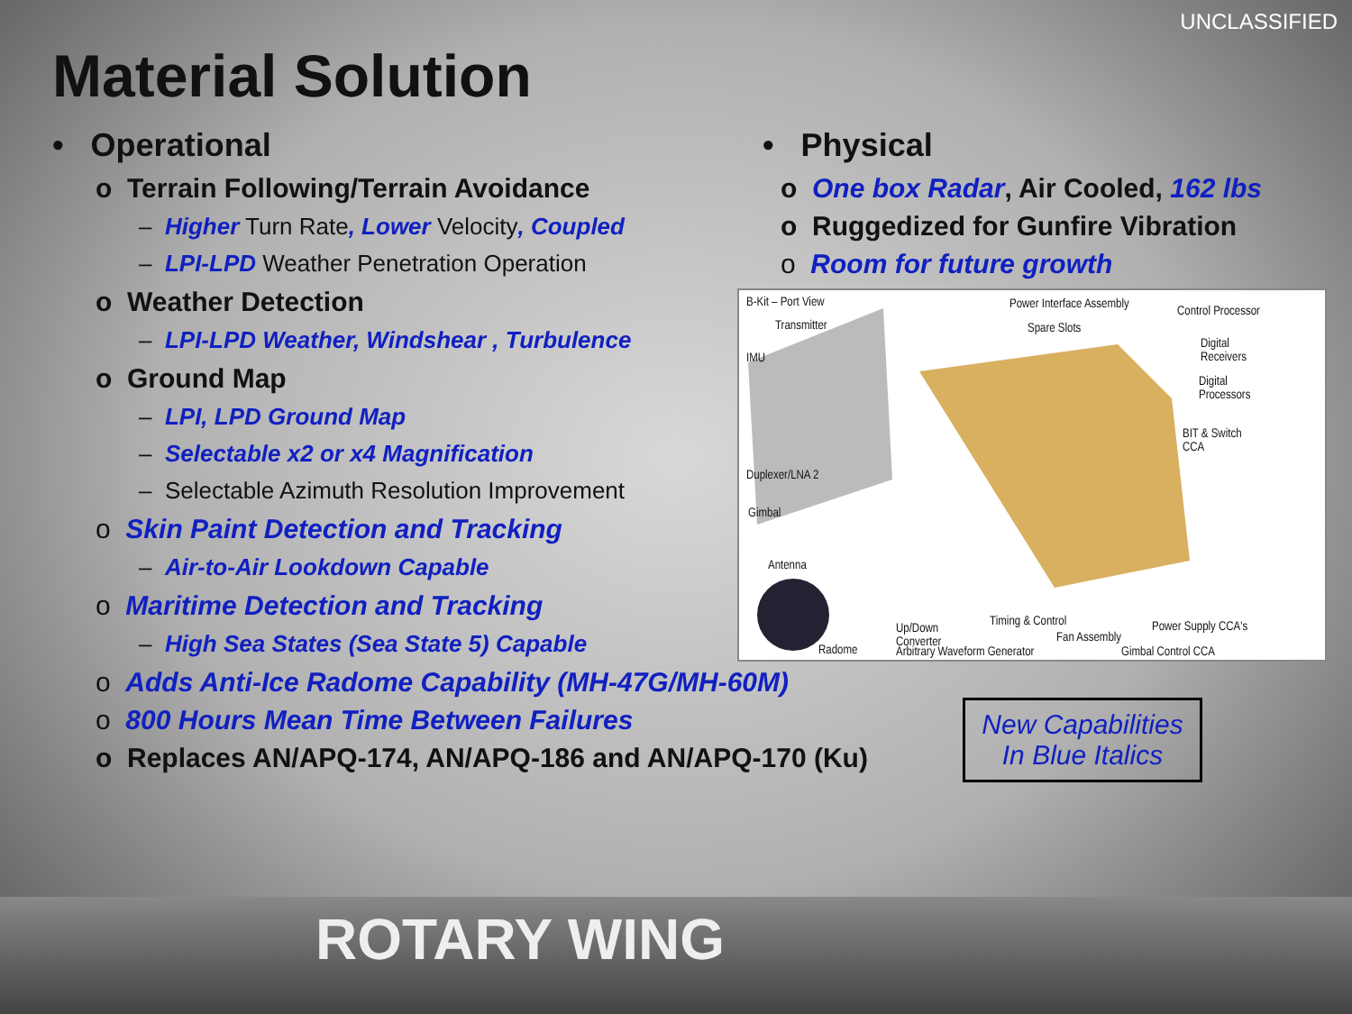UNCLASSIFIED
Material Solution
• Operational
o Terrain Following/Terrain Avoidance
– Higher Turn Rate, Lower Velocity, Coupled
– LPI-LPD Weather Penetration Operation
o Weather Detection
– LPI-LPD Weather, Windshear , Turbulence
o Ground Map
– LPI, LPD Ground Map
– Selectable x2 or x4 Magnification
– Selectable Azimuth Resolution Improvement
o Skin Paint Detection and Tracking
– Air-to-Air Lookdown Capable
o Maritime Detection and Tracking
– High Sea States (Sea State 5) Capable
o Adds Anti-Ice Radome Capability (MH-47G/MH-60M)
o 800 Hours Mean Time Between Failures
o Replaces AN/APQ-174, AN/APQ-186 and AN/APQ-170 (Ku)
• Physical
o One box Radar, Air Cooled, 162 lbs
o Ruggedized for Gunfire Vibration
o Room for future growth
B-Kit – Port View
Transmitter
IMU
Duplexer/LNA 2
Gimbal
Antenna
Radome
Power Interface Assembly
Spare Slots
Control Processor
Digital
Receivers
Digital
Processors
BIT & Switch
CCA
Up/Down
Converter
Timing & Control
Fan Assembly
Arbitrary Waveform Generator
Power Supply CCA's
Gimbal Control CCA
New Capabilities
In Blue Italics
ROTARY WING